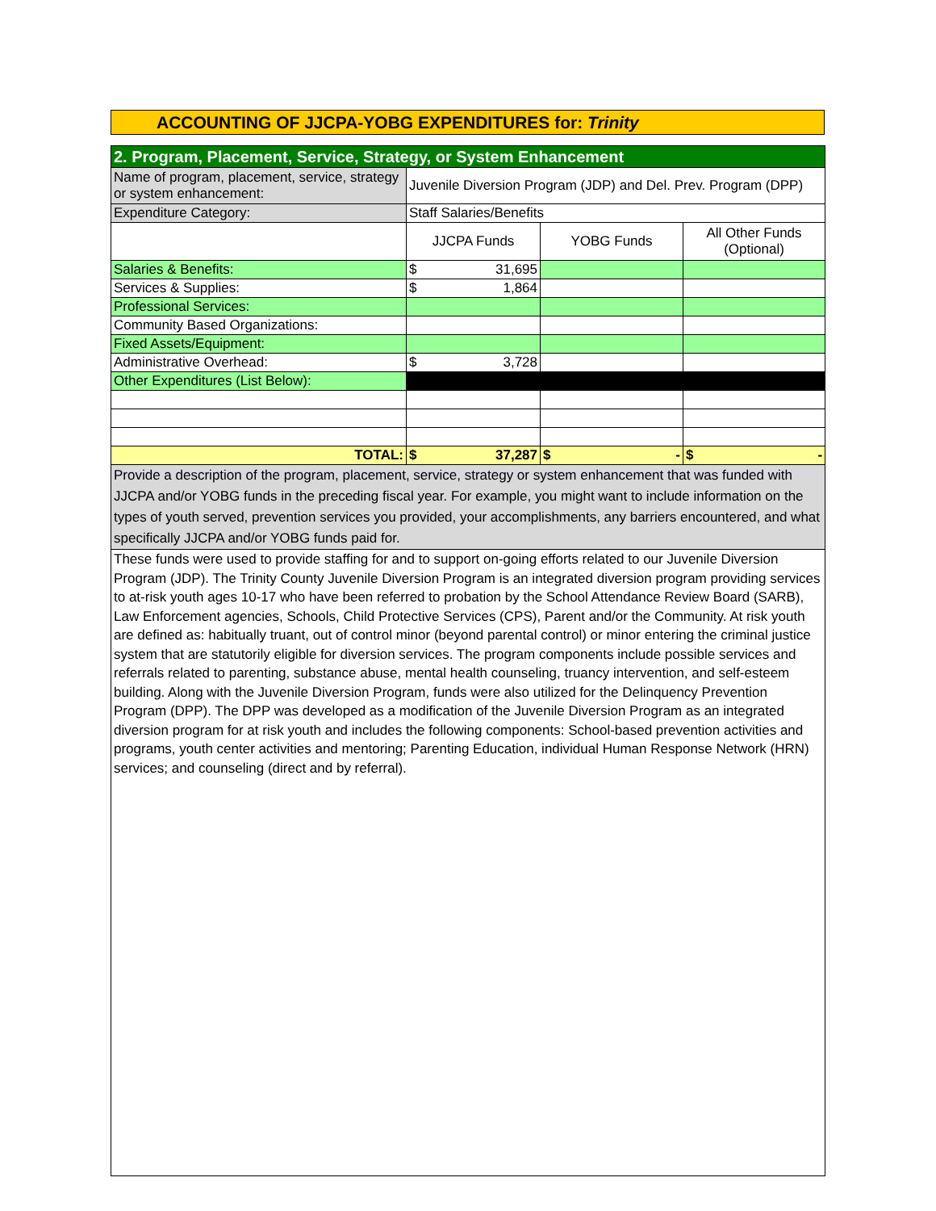ACCOUNTING OF JJCPA-YOBG EXPENDITURES for: Trinity
| 2. Program, Placement, Service, Strategy, or System Enhancement | | | |
| Name of program, placement, service, strategy or system enhancement: | Juvenile Diversion Program (JDP) and Del. Prev. Program (DPP) | | |
| Expenditure Category: | Staff Salaries/Benefits | | |
| | JJCPA Funds | YOBG Funds | All Other Funds (Optional) |
| Salaries & Benefits: | $ 31,695 | | |
| Services & Supplies: | $ 1,864 | | |
| Professional Services: | | | |
| Community Based Organizations: | | | |
| Fixed Assets/Equipment: | | | |
| Administrative Overhead: | $ 3,728 | | |
| Other Expenditures (List Below): | | | |
| TOTAL: | $ 37,287 | $ - | $ - |
| Provide a description of the program, placement, service, strategy or system enhancement that was funded with JJCPA and/or YOBG funds in the preceding fiscal year. For example, you might want to include information on the types of youth served, prevention services you provided, your accomplishments, any barriers encountered, and what specifically JJCPA and/or YOBG funds paid for. | | | |
| These funds were used to provide staffing for and to support on-going efforts related to our Juvenile Diversion Program (JDP). The Trinity County Juvenile Diversion Program is an integrated diversion program providing services to at-risk youth ages 10-17 who have been referred to probation by the School Attendance Review Board (SARB), Law Enforcement agencies, Schools, Child Protective Services (CPS), Parent and/or the Community. At risk youth are defined as: habitually truant, out of control minor (beyond parental control) or minor entering the criminal justice system that are statutorily eligible for diversion services. The program components include possible services and referrals related to parenting, substance abuse, mental health counseling, truancy intervention, and self-esteem building. Along with the Juvenile Diversion Program, funds were also utilized for the Delinquency Prevention Program (DPP). The DPP was developed as a modification of the Juvenile Diversion Program as an integrated diversion program for at risk youth and includes the following components: School-based prevention activities and programs, youth center activities and mentoring; Parenting Education, individual Human Response Network (HRN) services; and counseling (direct and by referral). | | | |